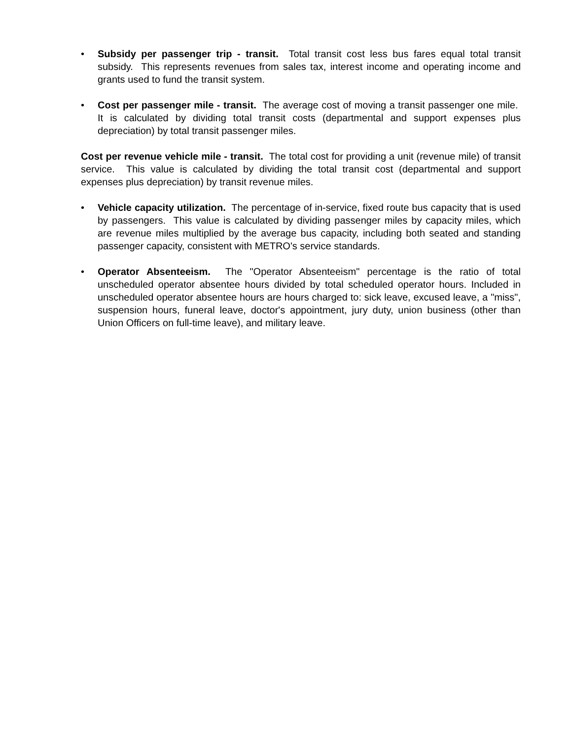• Subsidy per passenger trip - transit. Total transit cost less bus fares equal total transit subsidy. This represents revenues from sales tax, interest income and operating income and grants used to fund the transit system.
• Cost per passenger mile - transit. The average cost of moving a transit passenger one mile. It is calculated by dividing total transit costs (departmental and support expenses plus depreciation) by total transit passenger miles.
Cost per revenue vehicle mile - transit. The total cost for providing a unit (revenue mile) of transit service. This value is calculated by dividing the total transit cost (departmental and support expenses plus depreciation) by transit revenue miles.
• Vehicle capacity utilization. The percentage of in-service, fixed route bus capacity that is used by passengers. This value is calculated by dividing passenger miles by capacity miles, which are revenue miles multiplied by the average bus capacity, including both seated and standing passenger capacity, consistent with METRO's service standards.
• Operator Absenteeism. The "Operator Absenteeism" percentage is the ratio of total unscheduled operator absentee hours divided by total scheduled operator hours. Included in unscheduled operator absentee hours are hours charged to: sick leave, excused leave, a "miss", suspension hours, funeral leave, doctor's appointment, jury duty, union business (other than Union Officers on full-time leave), and military leave.